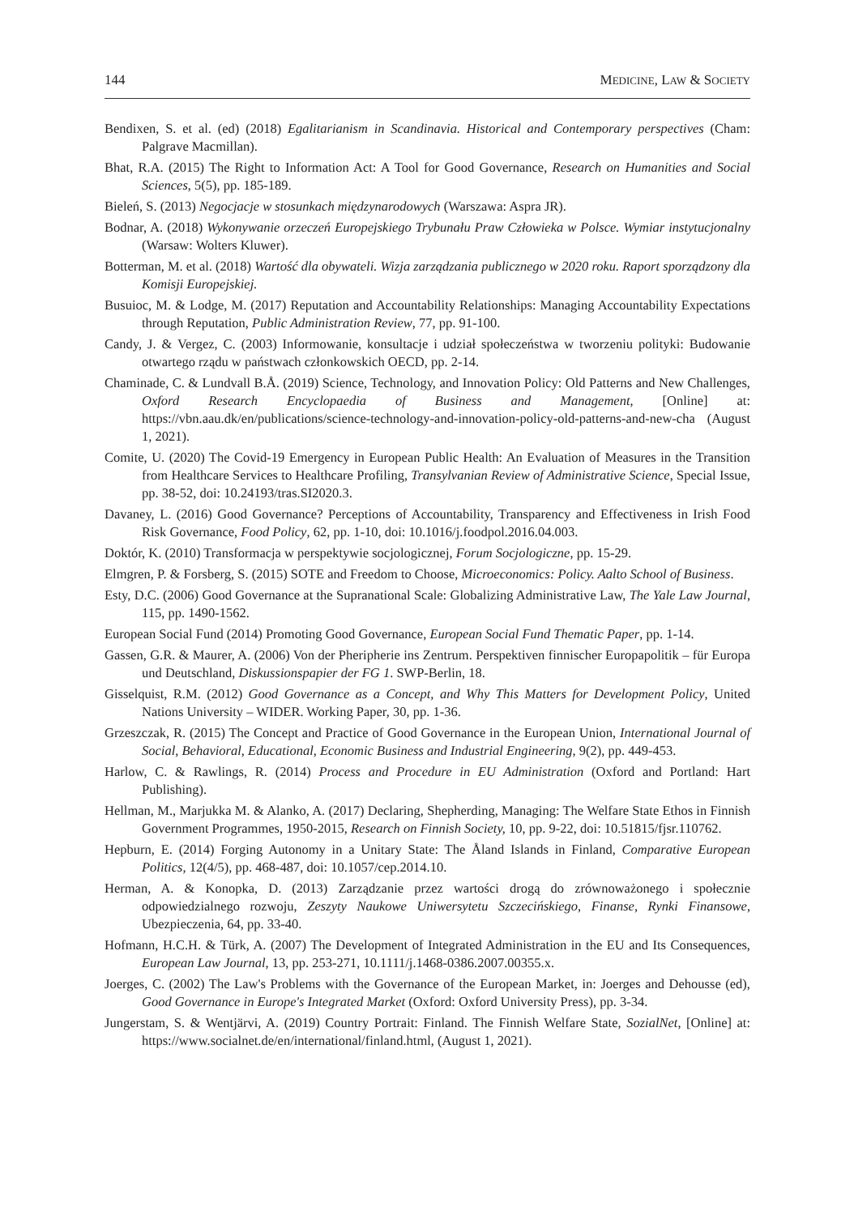144 MEDICINE, LAW & SOCIETY
Bendixen, S. et al. (ed) (2018) Egalitarianism in Scandinavia. Historical and Contemporary perspectives (Cham: Palgrave Macmillan).
Bhat, R.A. (2015) The Right to Information Act: A Tool for Good Governance, Research on Humanities and Social Sciences, 5(5), pp. 185-189.
Bieleń, S. (2013) Negocjacje w stosunkach międzynarodowych (Warszawa: Aspra JR).
Bodnar, A. (2018) Wykonywanie orzeczeń Europejskiego Trybunału Praw Człowieka w Polsce. Wymiar instytucjonalny (Warsaw: Wolters Kluwer).
Botterman, M. et al. (2018) Wartość dla obywateli. Wizja zarządzania publicznego w 2020 roku. Raport sporządzony dla Komisji Europejskiej.
Busuioc, M. & Lodge, M. (2017) Reputation and Accountability Relationships: Managing Accountability Expectations through Reputation, Public Administration Review, 77, pp. 91-100.
Candy, J. & Vergez, C. (2003) Informowanie, konsultacje i udział społeczeństwa w tworzeniu polityki: Budowanie otwartego rządu w państwach członkowskich OECD, pp. 2-14.
Chaminade, C. & Lundvall B.Å. (2019) Science, Technology, and Innovation Policy: Old Patterns and New Challenges, Oxford Research Encyclopaedia of Business and Management, [Online] at: https://vbn.aau.dk/en/publications/science-technology-and-innovation-policy-old-patterns-and-new-cha (August 1, 2021).
Comite, U. (2020) The Covid-19 Emergency in European Public Health: An Evaluation of Measures in the Transition from Healthcare Services to Healthcare Profiling, Transylvanian Review of Administrative Science, Special Issue, pp. 38-52, doi: 10.24193/tras.SI2020.3.
Davaney, L. (2016) Good Governance? Perceptions of Accountability, Transparency and Effectiveness in Irish Food Risk Governance, Food Policy, 62, pp. 1-10, doi: 10.1016/j.foodpol.2016.04.003.
Doktór, K. (2010) Transformacja w perspektywie socjologicznej, Forum Socjologiczne, pp. 15-29.
Elmgren, P. & Forsberg, S. (2015) SOTE and Freedom to Choose, Microeconomics: Policy. Aalto School of Business.
Esty, D.C. (2006) Good Governance at the Supranational Scale: Globalizing Administrative Law, The Yale Law Journal, 115, pp. 1490-1562.
European Social Fund (2014) Promoting Good Governance, European Social Fund Thematic Paper, pp. 1-14.
Gassen, G.R. & Maurer, A. (2006) Von der Pheripherie ins Zentrum. Perspektiven finnischer Europapolitik – für Europa und Deutschland, Diskussionspapier der FG 1. SWP-Berlin, 18.
Gisselquist, R.M. (2012) Good Governance as a Concept, and Why This Matters for Development Policy, United Nations University – WIDER. Working Paper, 30, pp. 1-36.
Grzeszczak, R. (2015) The Concept and Practice of Good Governance in the European Union, International Journal of Social, Behavioral, Educational, Economic Business and Industrial Engineering, 9(2), pp. 449-453.
Harlow, C. & Rawlings, R. (2014) Process and Procedure in EU Administration (Oxford and Portland: Hart Publishing).
Hellman, M., Marjukka M. & Alanko, A. (2017) Declaring, Shepherding, Managing: The Welfare State Ethos in Finnish Government Programmes, 1950-2015, Research on Finnish Society, 10, pp. 9-22, doi: 10.51815/fjsr.110762.
Hepburn, E. (2014) Forging Autonomy in a Unitary State: The Åland Islands in Finland, Comparative European Politics, 12(4/5), pp. 468-487, doi: 10.1057/cep.2014.10.
Herman, A. & Konopka, D. (2013) Zarządzanie przez wartości drogą do zrównoważonego i społecznie odpowiedzialnego rozwoju, Zeszyty Naukowe Uniwersytetu Szczecińskiego, Finanse, Rynki Finansowe, Ubezpieczenia, 64, pp. 33-40.
Hofmann, H.C.H. & Türk, A. (2007) The Development of Integrated Administration in the EU and Its Consequences, European Law Journal, 13, pp. 253-271, 10.1111/j.1468-0386.2007.00355.x.
Joerges, C. (2002) The Law's Problems with the Governance of the European Market, in: Joerges and Dehousse (ed), Good Governance in Europe's Integrated Market (Oxford: Oxford University Press), pp. 3-34.
Jungerstam, S. & Wentjärvi, A. (2019) Country Portrait: Finland. The Finnish Welfare State, SozialNet, [Online] at: https://www.socialnet.de/en/international/finland.html, (August 1, 2021).